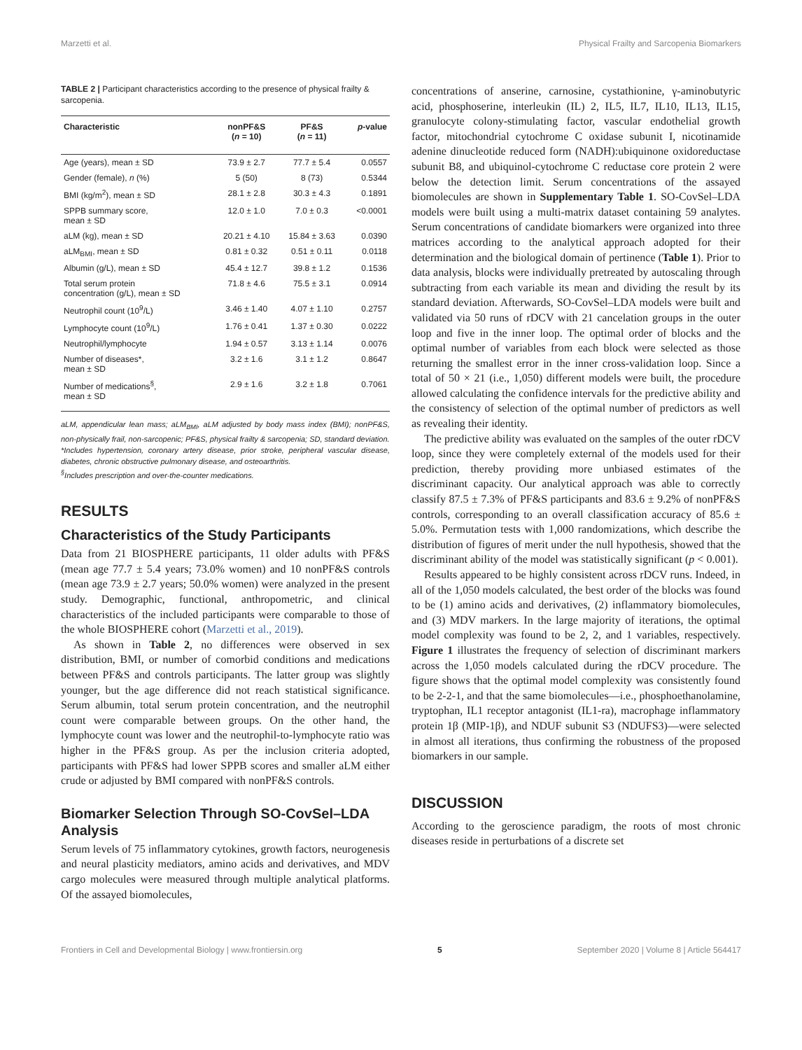Marzetti et al. Physical Frailty and Sarcopenia Biomarkers
TABLE 2 | Participant characteristics according to the presence of physical frailty & sarcopenia.
| Characteristic | nonPF&S ( n = 10) | PF&S ( n = 11) | p -value |
| --- | --- | --- | --- |
| Age (years), mean ± SD | 73.9 ± 2.7 | 77.7 ± 5.4 | 0.0557 |
| Gender (female), n (%) | 5 (50) | 8 (73) | 0.5344 |
| BMI (kg/m<sup>2</sup>), mean ± SD | 28.1 ± 2.8 | 30.3 ± 4.3 | 0.1891 |
| SPPB summary score, mean ± SD | 12.0 ± 1.0 | 7.0 ± 0.3 | <0.0001 |
| aLM (kg), mean ± SD | 20.21 ± 4.10 | 15.84 ± 3.63 | 0.0390 |
| aLM<sub>BMI</sub>, mean ± SD | 0.81 ± 0.32 | 0.51 ± 0.11 | 0.0118 |
| Albumin (g/L), mean ± SD | 45.4 ± 12.7 | 39.8 ± 1.2 | 0.1536 |
| Total serum protein concentration (g/L), mean ± SD | 71.8 ± 4.6 | 75.5 ± 3.1 | 0.0914 |
| Neutrophil count (10<sup>9</sup>/L) | 3.46 ± 1.40 | 4.07 ± 1.10 | 0.2757 |
| Lymphocyte count (10<sup>9</sup>/L) | 1.76 ± 0.41 | 1.37 ± 0.30 | 0.0222 |
| Neutrophil/lymphocyte | 1.94 ± 0.57 | 3.13 ± 1.14 | 0.0076 |
| Number of diseases*, mean ± SD | 3.2 ± 1.6 | 3.1 ± 1.2 | 0.8647 |
| Number of medications<sup>§</sup>, mean ± SD | 2.9 ± 1.6 | 3.2 ± 1.8 | 0.7061 |
aLM, appendicular lean mass; aLM<sub>BMI</sub>, aLM adjusted by body mass index (BMI); nonPF&S, non-physically frail, non-sarcopenic; PF&S, physical frailty & sarcopenia; SD, standard deviation.
*Includes hypertension, coronary artery disease, prior stroke, peripheral vascular disease, diabetes, chronic obstructive pulmonary disease, and osteoarthritis.
<sup>§</sup> Includes prescription and over-the-counter medications.
RESULTS
Characteristics of the Study Participants
Data from 21 BIOSPHERE participants, 11 older adults with PF&S (mean age 77.7 ± 5.4 years; 73.0% women) and 10 nonPF&S controls (mean age 73.9 ± 2.7 years; 50.0% women) were analyzed in the present study. Demographic, functional, anthropometric, and clinical characteristics of the included participants were comparable to those of the whole BIOSPHERE cohort (Marzetti et al., 2019).
As shown in Table 2, no differences were observed in sex distribution, BMI, or number of comorbid conditions and medications between PF&S and controls participants. The latter group was slightly younger, but the age difference did not reach statistical significance. Serum albumin, total serum protein concentration, and the neutrophil count were comparable between groups. On the other hand, the lymphocyte count was lower and the neutrophil-to-lymphocyte ratio was higher in the PF&S group. As per the inclusion criteria adopted, participants with PF&S had lower SPPB scores and smaller aLM either crude or adjusted by BMI compared with nonPF&S controls.
Biomarker Selection Through SO-CovSel–LDA Analysis
Serum levels of 75 inflammatory cytokines, growth factors, neurogenesis and neural plasticity mediators, amino acids and derivatives, and MDV cargo molecules were measured through multiple analytical platforms. Of the assayed biomolecules,
concentrations of anserine, carnosine, cystathionine, γ-aminobutyric acid, phosphoserine, interleukin (IL) 2, IL5, IL7, IL10, IL13, IL15, granulocyte colony-stimulating factor, vascular endothelial growth factor, mitochondrial cytochrome C oxidase subunit I, nicotinamide adenine dinucleotide reduced form (NADH):ubiquinone oxidoreductase subunit B8, and ubiquinol-cytochrome C reductase core protein 2 were below the detection limit. Serum concentrations of the assayed biomolecules are shown in Supplementary Table 1. SO-CovSel–LDA models were built using a multi-matrix dataset containing 59 analytes. Serum concentrations of candidate biomarkers were organized into three matrices according to the analytical approach adopted for their determination and the biological domain of pertinence (Table 1). Prior to data analysis, blocks were individually pretreated by autoscaling through subtracting from each variable its mean and dividing the result by its standard deviation. Afterwards, SO-CovSel–LDA models were built and validated via 50 runs of rDCV with 21 cancelation groups in the outer loop and five in the inner loop. The optimal order of blocks and the optimal number of variables from each block were selected as those returning the smallest error in the inner cross-validation loop. Since a total of 50 × 21 (i.e., 1,050) different models were built, the procedure allowed calculating the confidence intervals for the predictive ability and the consistency of selection of the optimal number of predictors as well as revealing their identity.
The predictive ability was evaluated on the samples of the outer rDCV loop, since they were completely external of the models used for their prediction, thereby providing more unbiased estimates of the discriminant capacity. Our analytical approach was able to correctly classify 87.5 ± 7.3% of PF&S participants and 83.6 ± 9.2% of nonPF&S controls, corresponding to an overall classification accuracy of 85.6 ± 5.0%. Permutation tests with 1,000 randomizations, which describe the distribution of figures of merit under the null hypothesis, showed that the discriminant ability of the model was statistically significant (p < 0.001).
Results appeared to be highly consistent across rDCV runs. Indeed, in all of the 1,050 models calculated, the best order of the blocks was found to be (1) amino acids and derivatives, (2) inflammatory biomolecules, and (3) MDV markers. In the large majority of iterations, the optimal model complexity was found to be 2, 2, and 1 variables, respectively. Figure 1 illustrates the frequency of selection of discriminant markers across the 1,050 models calculated during the rDCV procedure. The figure shows that the optimal model complexity was consistently found to be 2-2-1, and that the same biomolecules—i.e., phosphoethanolamine, tryptophan, IL1 receptor antagonist (IL1-ra), macrophage inflammatory protein 1β (MIP-1β), and NDUF subunit S3 (NDUFS3)—were selected in almost all iterations, thus confirming the robustness of the proposed biomarkers in our sample.
DISCUSSION
According to the geroscience paradigm, the roots of most chronic diseases reside in perturbations of a discrete set
Frontiers in Cell and Developmental Biology | www.frontiersin.org 5 September 2020 | Volume 8 | Article 564417